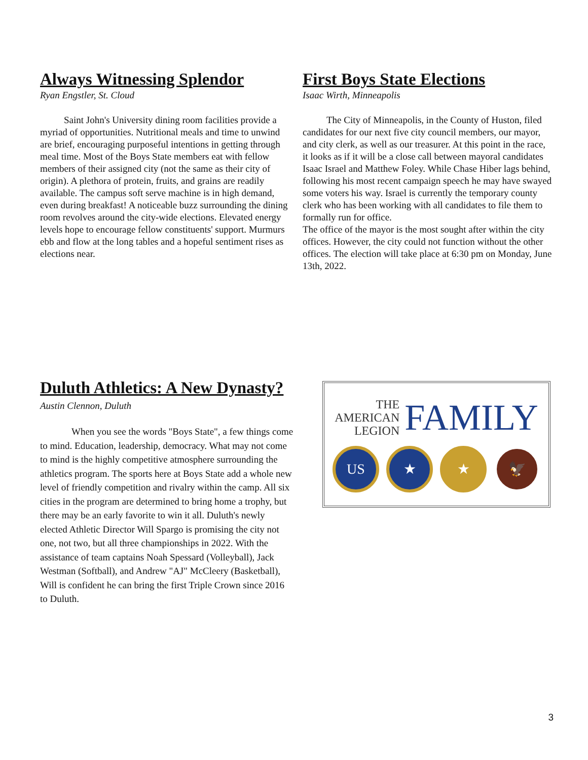Always Witnessing Splendor
Ryan Engstler, St. Cloud
Saint John's University dining room facilities provide a myriad of opportunities. Nutritional meals and time to unwind are brief, encouraging purposeful intentions in getting through meal time. Most of the Boys State members eat with fellow members of their assigned city (not the same as their city of origin). A plethora of protein, fruits, and grains are readily available. The campus soft serve machine is in high demand, even during breakfast! A noticeable buzz surrounding the dining room revolves around the city-wide elections. Elevated energy levels hope to encourage fellow constituents' support. Murmurs ebb and flow at the long tables and a hopeful sentiment rises as elections near.
First Boys State Elections
Isaac Wirth, Minneapolis
The City of Minneapolis, in the County of Huston, filed candidates for our next five city council members, our mayor, and city clerk, as well as our treasurer. At this point in the race, it looks as if it will be a close call between mayoral candidates Isaac Israel and Matthew Foley. While Chase Hiber lags behind, following his most recent campaign speech he may have swayed some voters his way. Israel is currently the temporary county clerk who has been working with all candidates to file them to formally run for office.
The office of the mayor is the most sought after within the city offices. However, the city could not function without the other offices. The election will take place at 6:30 pm on Monday, June 13th, 2022.
Duluth Athletics: A New Dynasty?
Austin Clennon, Duluth
When you see the words "Boys State", a few things come to mind. Education, leadership, democracy. What may not come to mind is the highly competitive atmosphere surrounding the athletics program. The sports here at Boys State add a whole new level of friendly competition and rivalry within the camp. All six cities in the program are determined to bring home a trophy, but there may be an early favorite to win it all. Duluth's newly elected Athletic Director Will Spargo is promising the city not one, not two, but all three championships in 2022. With the assistance of team captains Noah Spessard (Volleyball), Jack Westman (Softball), and Andrew "AJ" McCleery (Basketball), Will is confident he can bring the first Triple Crown since 2016 to Duluth.
THE
AMERICAN
LEGION
FAMILY
US ★ ★ 🦅
3